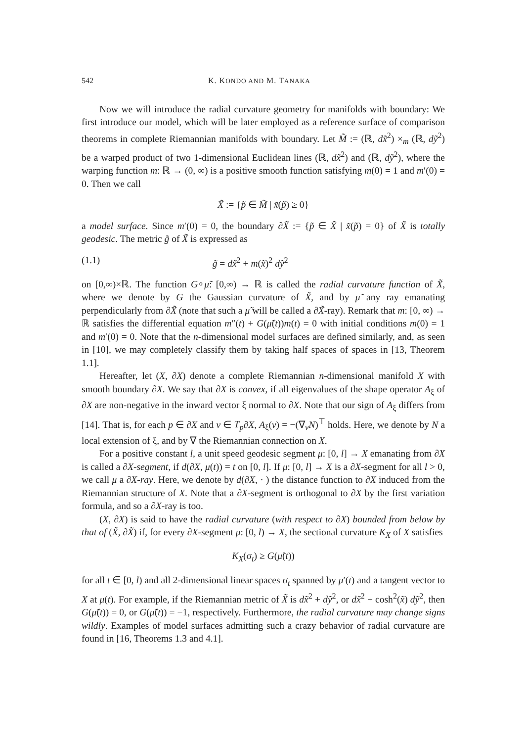542 K. KONDO AND M. TANAKA
Now we will introduce the radial curvature geometry for manifolds with boundary: We first introduce our model, which will be later employed as a reference surface of comparison theorems in complete Riemannian manifolds with boundary. Let M̃ := (ℝ, dx̃<sup>2</sup>) ×<sub>m</sub> (ℝ, dỹ<sup>2</sup>) be a warped product of two 1-dimensional Euclidean lines (ℝ, dx̃<sup>2</sup>) and (ℝ, dỹ<sup>2</sup>), where the warping function m: ℝ → (0, ∞) is a positive smooth function satisfying m(0) = 1 and m′(0) = 0. Then we call
X̃ := {p̃ ∈ M̃ | x̃(p̃) ≥ 0}
a model surface. Since m′(0) = 0, the boundary ∂X̃ := {p̃ ∈ X̃ | x̃(p̃) = 0} of X̃ is totally geodesic. The metric g̃ of X̃ is expressed as
(1.1) g̃ = dx̃<sup>2</sup> + m(x̃)<sup>2</sup> dỹ<sup>2</sup>
on [0,∞)×ℝ. The function G∘μ̃: [0,∞) → ℝ is called the radial curvature function of X̃, where we denote by G the Gaussian curvature of X̃, and by μ̃ any ray emanating perpendicularly from ∂X̃ (note that such a μ̃ will be called a ∂X̃-ray). Remark that m: [0, ∞) → ℝ satisfies the differential equation m″(t) + G(μ̃(t))m(t) = 0 with initial conditions m(0) = 1 and m′(0) = 0. Note that the n-dimensional model surfaces are defined similarly, and, as seen in [10], we may completely classify them by taking half spaces of spaces in [13, Theorem 1.1].
Hereafter, let (X, ∂X) denote a complete Riemannian n-dimensional manifold X with smooth boundary ∂X. We say that ∂X is convex, if all eigenvalues of the shape operator A<sub>ξ</sub> of ∂X are non-negative in the inward vector ξ normal to ∂X. Note that our sign of A<sub>ξ</sub> differs from [14]. That is, for each p ∈ ∂X and v ∈ T<sub>p</sub>∂X, A<sub>ξ</sub>(v) = −(∇<sub>v</sub>N)<sup>⊤</sup> holds. Here, we denote by N a local extension of ξ, and by ∇ the Riemannian connection on X.
For a positive constant l, a unit speed geodesic segment μ: [0, l] → X emanating from ∂X is called a ∂X-segment, if d(∂X, μ(t)) = t on [0, l]. If μ: [0, l] → X is a ∂X-segment for all l > 0, we call μ a ∂X-ray. Here, we denote by d(∂X, · ) the distance function to ∂X induced from the Riemannian structure of X. Note that a ∂X-segment is orthogonal to ∂X by the first variation formula, and so a ∂X-ray is too.
(X, ∂X) is said to have the radial curvature (with respect to ∂X) bounded from below by that of (X̃, ∂X̃) if, for every ∂X-segment μ: [0, l) → X, the sectional curvature K<sub>X</sub> of X satisfies
K<sub>X</sub>(σ<sub>t</sub>) ≥ G(μ̃(t))
for all t ∈ [0, l) and all 2-dimensional linear spaces σ<sub>t</sub> spanned by μ′(t) and a tangent vector to X at μ(t). For example, if the Riemannian metric of X̃ is dx̃<sup>2</sup> + dỹ<sup>2</sup>, or dx̃<sup>2</sup> + cosh<sup>2</sup>(x̃) dỹ<sup>2</sup>, then G(μ̃(t)) = 0, or G(μ̃(t)) = −1, respectively. Furthermore, the radial curvature may change signs wildly. Examples of model surfaces admitting such a crazy behavior of radial curvature are found in [16, Theorems 1.3 and 4.1].